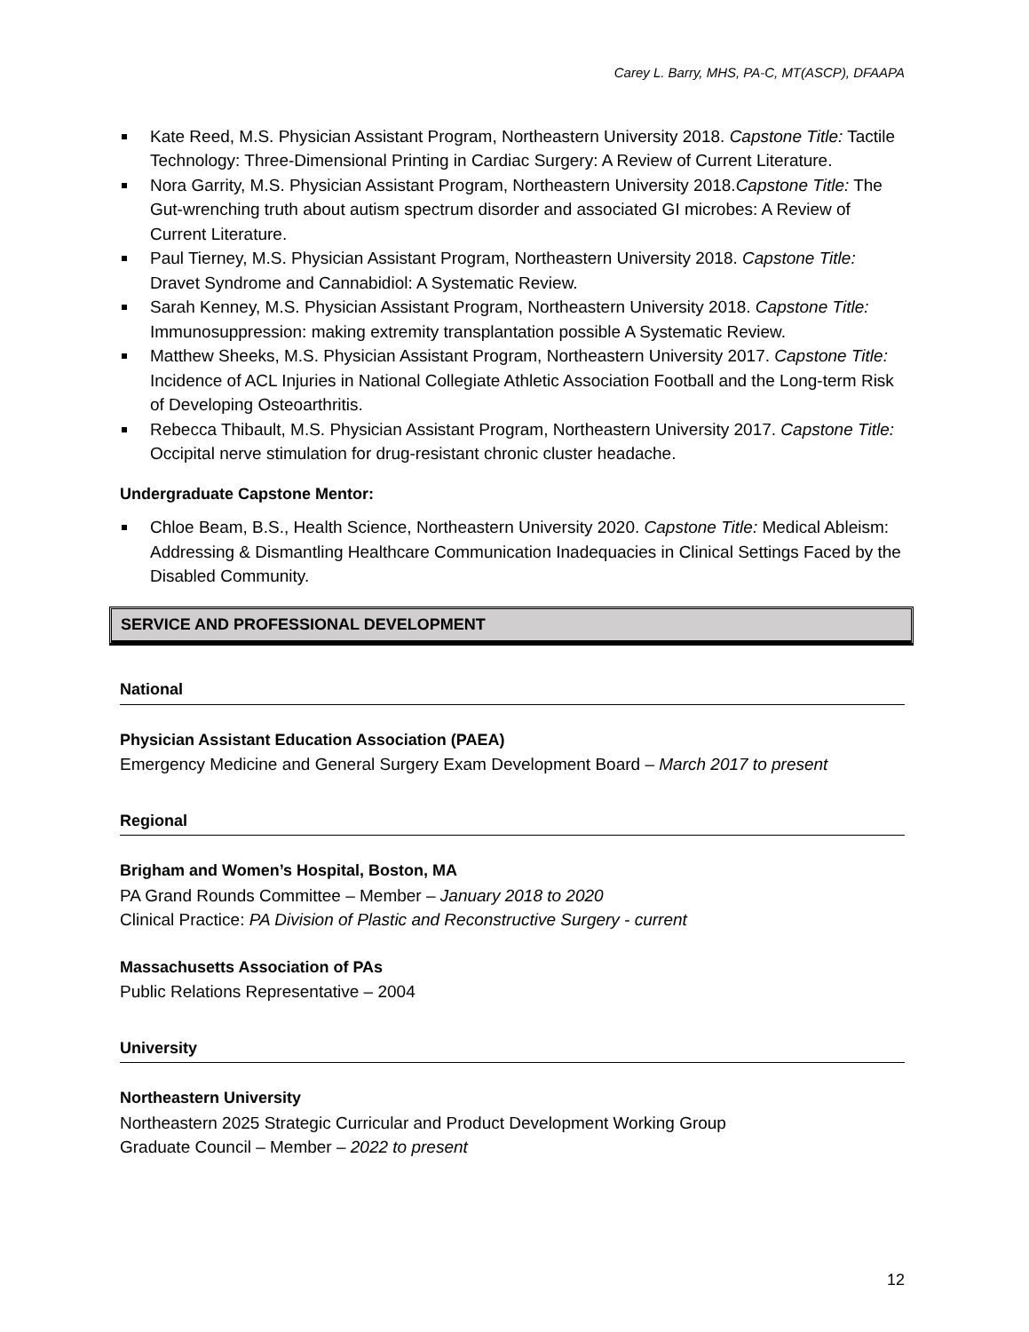Carey L. Barry, MHS, PA-C, MT(ASCP), DFAAPA
Kate Reed, M.S. Physician Assistant Program, Northeastern University 2018. Capstone Title: Tactile Technology: Three-Dimensional Printing in Cardiac Surgery: A Review of Current Literature.
Nora Garrity, M.S. Physician Assistant Program, Northeastern University 2018.Capstone Title: The Gut-wrenching truth about autism spectrum disorder and associated GI microbes: A Review of Current Literature.
Paul Tierney, M.S. Physician Assistant Program, Northeastern University 2018. Capstone Title: Dravet Syndrome and Cannabidiol: A Systematic Review.
Sarah Kenney, M.S. Physician Assistant Program, Northeastern University 2018. Capstone Title: Immunosuppression: making extremity transplantation possible A Systematic Review.
Matthew Sheeks, M.S. Physician Assistant Program, Northeastern University 2017. Capstone Title: Incidence of ACL Injuries in National Collegiate Athletic Association Football and the Long-term Risk of Developing Osteoarthritis.
Rebecca Thibault, M.S. Physician Assistant Program, Northeastern University 2017. Capstone Title: Occipital nerve stimulation for drug-resistant chronic cluster headache.
Undergraduate Capstone Mentor:
Chloe Beam, B.S., Health Science, Northeastern University 2020. Capstone Title: Medical Ableism: Addressing & Dismantling Healthcare Communication Inadequacies in Clinical Settings Faced by the Disabled Community.
SERVICE AND PROFESSIONAL DEVELOPMENT
National
Physician Assistant Education Association (PAEA)
Emergency Medicine and General Surgery Exam Development Board – March 2017 to present
Regional
Brigham and Women’s Hospital, Boston, MA
PA Grand Rounds Committee – Member – January 2018 to 2020
Clinical Practice: PA Division of Plastic and Reconstructive Surgery - current
Massachusetts Association of PAs
Public Relations Representative – 2004
University
Northeastern University
Northeastern 2025 Strategic Curricular and Product Development Working Group
Graduate Council – Member – 2022 to present
12